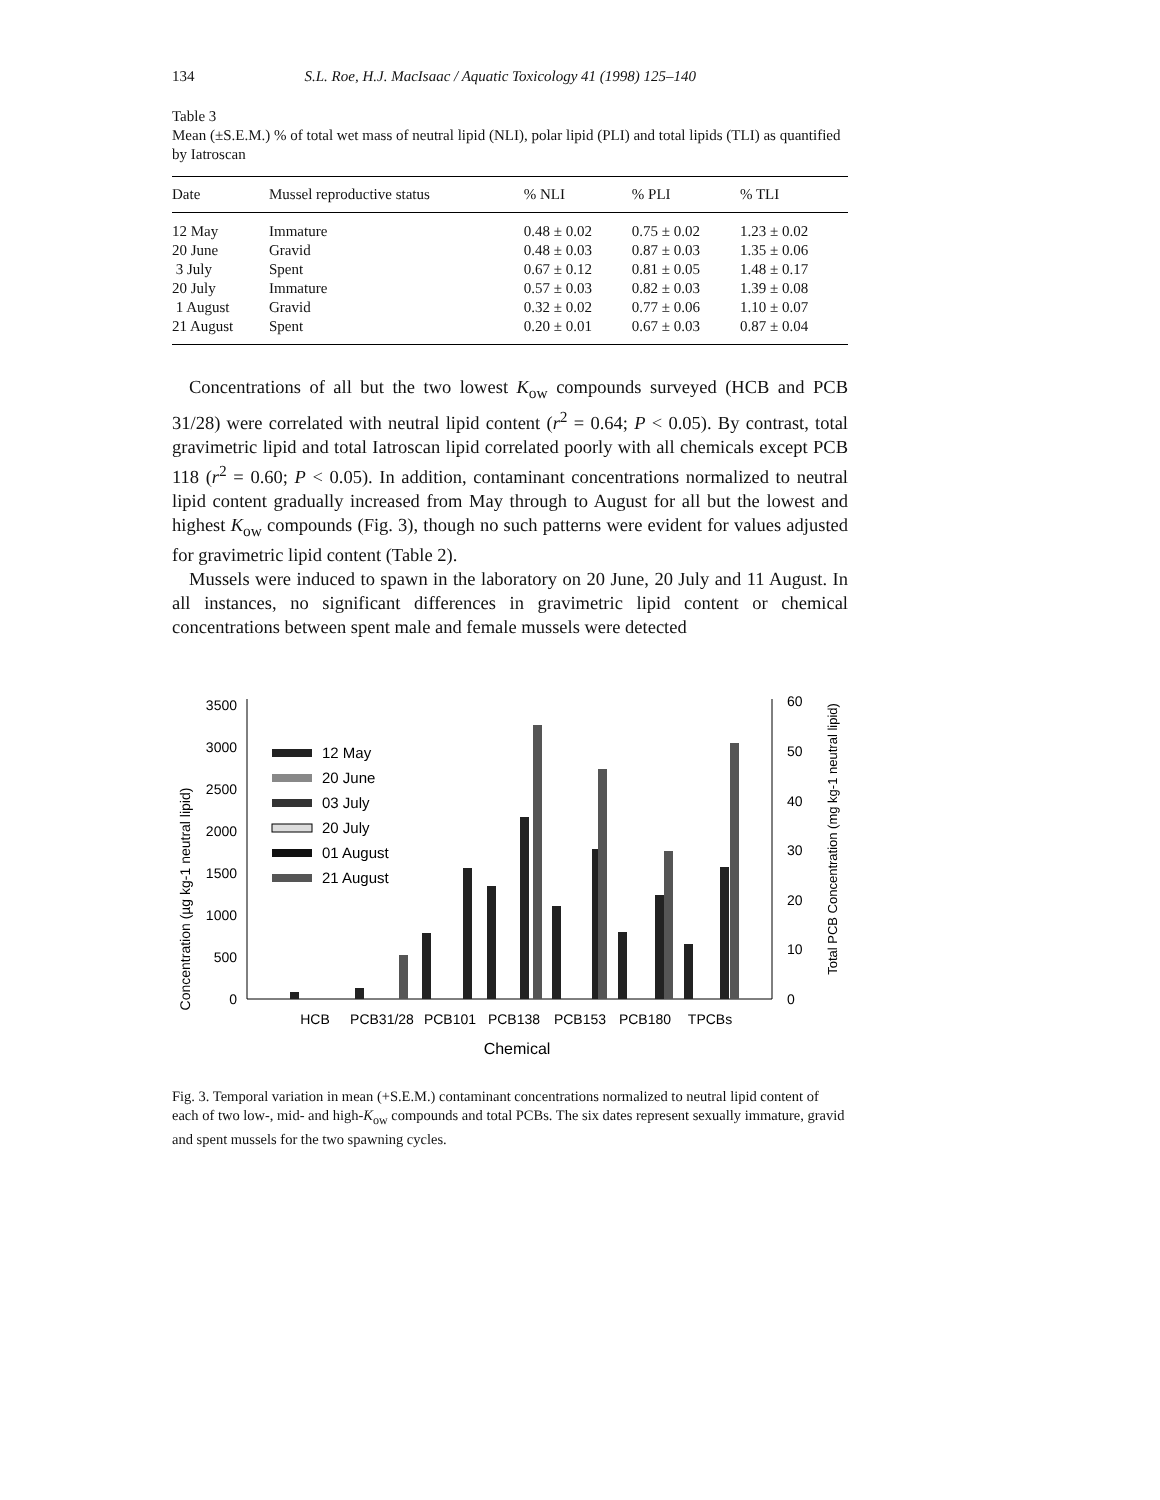134 S.L. Roe, H.J. MacIsaac / Aquatic Toxicology 41 (1998) 125–140
Table 3
Mean (±S.E.M.) % of total wet mass of neutral lipid (NLI), polar lipid (PLI) and total lipids (TLI) as quantified by Iatroscan
| Date | Mussel reproductive status | % NLI | % PLI | % TLI |
| --- | --- | --- | --- | --- |
| 12 May | Immature | 0.48 ± 0.02 | 0.75 ± 0.02 | 1.23 ± 0.02 |
| 20 June | Gravid | 0.48 ± 0.03 | 0.87 ± 0.03 | 1.35 ± 0.06 |
| 3 July | Spent | 0.67 ± 0.12 | 0.81 ± 0.05 | 1.48 ± 0.17 |
| 20 July | Immature | 0.57 ± 0.03 | 0.82 ± 0.03 | 1.39 ± 0.08 |
| 1 August | Gravid | 0.32 ± 0.02 | 0.77 ± 0.06 | 1.10 ± 0.07 |
| 21 August | Spent | 0.20 ± 0.01 | 0.67 ± 0.03 | 0.87 ± 0.04 |
Concentrations of all but the two lowest K<sub>ow</sub> compounds surveyed (HCB and PCB 31/28) were correlated with neutral lipid content (r<sup>2</sup> = 0.64; P < 0.05). By contrast, total gravimetric lipid and total Iatroscan lipid correlated poorly with all chemicals except PCB 118 (r<sup>2</sup> = 0.60; P < 0.05). In addition, contaminant concentrations normalized to neutral lipid content gradually increased from May through to August for all but the lowest and highest K<sub>ow</sub> compounds (Fig. 3), though no such patterns were evident for values adjusted for gravimetric lipid content (Table 2).
Mussels were induced to spawn in the laboratory on 20 June, 20 July and 11 August. In all instances, no significant differences in gravimetric lipid content or chemical concentrations between spent male and female mussels were detected
Concentration (µg kg-1 neutral lipid)
Total PCB Concentration (mg kg-1 neutral lipid)
0
500
1000
1500
2000
2500
3000
3500
0
10
20
30
40
50
60
12 May
20 June
03 July
20 July
01 August
21 August
HCB
PCB31/28
PCB101
PCB138
PCB153
PCB180
TPCBs
Chemical
Fig. 3. Temporal variation in mean (+S.E.M.) contaminant concentrations normalized to neutral lipid content of each of two low-, mid- and high-K<sub>ow</sub> compounds and total PCBs. The six dates represent sexually immature, gravid and spent mussels for the two spawning cycles.